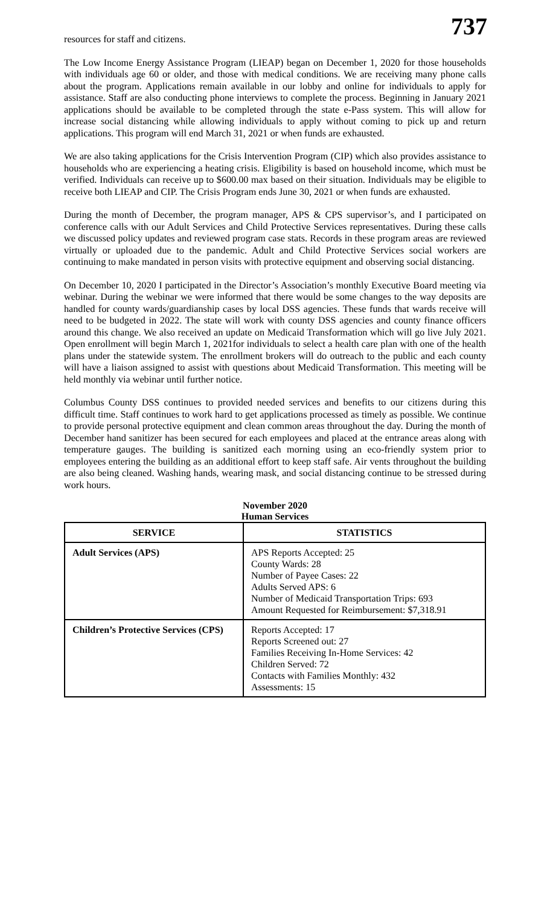737
resources for staff and citizens.
The Low Income Energy Assistance Program (LIEAP) began on December 1, 2020 for those households with individuals age 60 or older, and those with medical conditions. We are receiving many phone calls about the program. Applications remain available in our lobby and online for individuals to apply for assistance. Staff are also conducting phone interviews to complete the process. Beginning in January 2021 applications should be available to be completed through the state e-Pass system. This will allow for increase social distancing while allowing individuals to apply without coming to pick up and return applications. This program will end March 31, 2021 or when funds are exhausted.
We are also taking applications for the Crisis Intervention Program (CIP) which also provides assistance to households who are experiencing a heating crisis. Eligibility is based on household income, which must be verified. Individuals can receive up to $600.00 max based on their situation. Individuals may be eligible to receive both LIEAP and CIP. The Crisis Program ends June 30, 2021 or when funds are exhausted.
During the month of December, the program manager, APS & CPS supervisor’s, and I participated on conference calls with our Adult Services and Child Protective Services representatives. During these calls we discussed policy updates and reviewed program case stats. Records in these program areas are reviewed virtually or uploaded due to the pandemic. Adult and Child Protective Services social workers are continuing to make mandated in person visits with protective equipment and observing social distancing.
On December 10, 2020 I participated in the Director’s Association’s monthly Executive Board meeting via webinar. During the webinar we were informed that there would be some changes to the way deposits are handled for county wards/guardianship cases by local DSS agencies. These funds that wards receive will need to be budgeted in 2022. The state will work with county DSS agencies and county finance officers around this change. We also received an update on Medicaid Transformation which will go live July 2021. Open enrollment will begin March 1, 2021for individuals to select a health care plan with one of the health plans under the statewide system. The enrollment brokers will do outreach to the public and each county will have a liaison assigned to assist with questions about Medicaid Transformation. This meeting will be held monthly via webinar until further notice.
Columbus County DSS continues to provided needed services and benefits to our citizens during this difficult time. Staff continues to work hard to get applications processed as timely as possible. We continue to provide personal protective equipment and clean common areas throughout the day. During the month of December hand sanitizer has been secured for each employees and placed at the entrance areas along with temperature gauges. The building is sanitized each morning using an eco-friendly system prior to employees entering the building as an additional effort to keep staff safe. Air vents throughout the building are also being cleaned. Washing hands, wearing mask, and social distancing continue to be stressed during work hours.
November 2020
Human Services
| SERVICE | STATISTICS |
| --- | --- |
| Adult Services (APS) | APS Reports Accepted: 25 County Wards: 28 Number of Payee Cases: 22 Adults Served APS: 6 Number of Medicaid Transportation Trips: 693 Amount Requested for Reimbursement: $7,318.91 |
| Children’s Protective Services (CPS) | Reports Accepted: 17 Reports Screened out: 27 Families Receiving In-Home Services: 42 Children Served: 72 Contacts with Families Monthly: 432 Assessments: 15 |